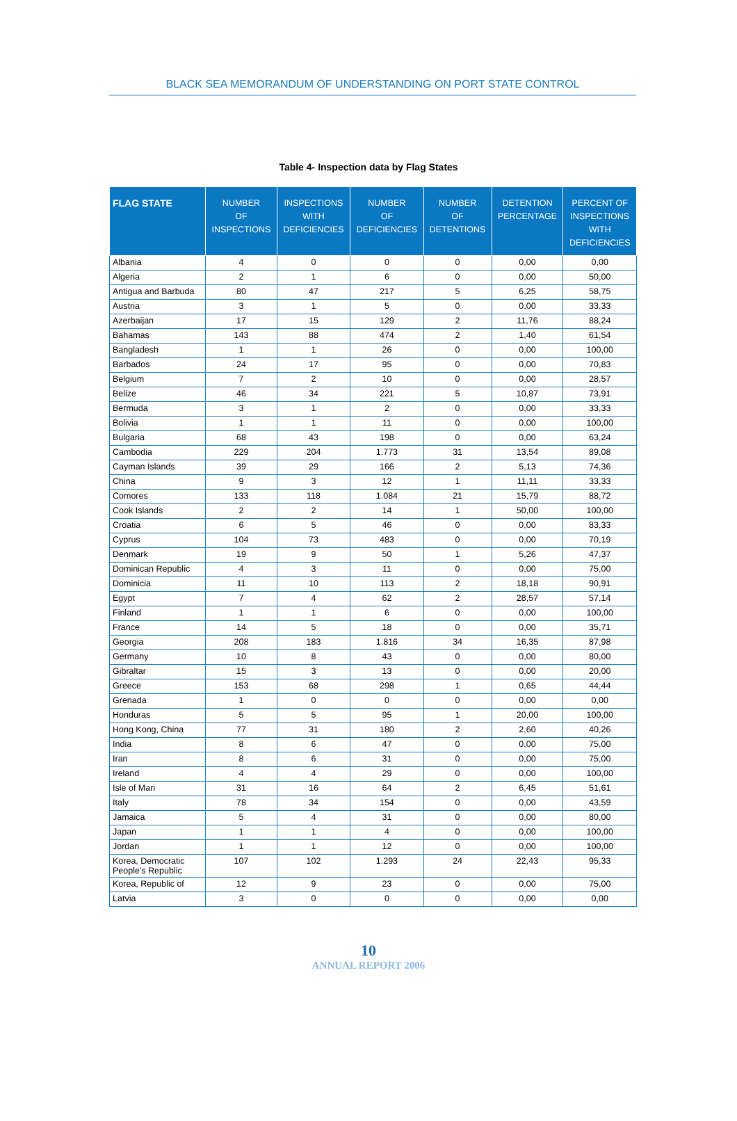BLACK SEA MEMORANDUM OF UNDERSTANDING ON PORT STATE CONTROL
Table 4- Inspection data by Flag States
| FLAG STATE | NUMBER OF INSPECTIONS | INSPECTIONS WITH DEFICIENCIES | NUMBER OF DEFICIENCIES | NUMBER OF DETENTIONS | DETENTION PERCENTAGE | PERCENT OF INSPECTIONS WITH DEFICIENCIES |
| --- | --- | --- | --- | --- | --- | --- |
| Albania | 4 | 0 | 0 | 0 | 0,00 | 0,00 |
| Algeria | 2 | 1 | 6 | 0 | 0,00 | 50,00 |
| Antigua and Barbuda | 80 | 47 | 217 | 5 | 6,25 | 58,75 |
| Austria | 3 | 1 | 5 | 0 | 0,00 | 33,33 |
| Azerbaijan | 17 | 15 | 129 | 2 | 11,76 | 88,24 |
| Bahamas | 143 | 88 | 474 | 2 | 1,40 | 61,54 |
| Bangladesh | 1 | 1 | 26 | 0 | 0,00 | 100,00 |
| Barbados | 24 | 17 | 95 | 0 | 0,00 | 70,83 |
| Belgium | 7 | 2 | 10 | 0 | 0,00 | 28,57 |
| Belize | 46 | 34 | 221 | 5 | 10,87 | 73,91 |
| Bermuda | 3 | 1 | 2 | 0 | 0,00 | 33,33 |
| Bolivia | 1 | 1 | 11 | 0 | 0,00 | 100,00 |
| Bulgaria | 68 | 43 | 198 | 0 | 0,00 | 63,24 |
| Cambodia | 229 | 204 | 1.773 | 31 | 13,54 | 89,08 |
| Cayman Islands | 39 | 29 | 166 | 2 | 5,13 | 74,36 |
| China | 9 | 3 | 12 | 1 | 11,11 | 33,33 |
| Comores | 133 | 118 | 1.084 | 21 | 15,79 | 88,72 |
| Cook Islands | 2 | 2 | 14 | 1 | 50,00 | 100,00 |
| Croatia | 6 | 5 | 46 | 0 | 0,00 | 83,33 |
| Cyprus | 104 | 73 | 483 | 0 | 0,00 | 70,19 |
| Denmark | 19 | 9 | 50 | 1 | 5,26 | 47,37 |
| Dominican Republic | 4 | 3 | 11 | 0 | 0,00 | 75,00 |
| Dominicia | 11 | 10 | 113 | 2 | 18,18 | 90,91 |
| Egypt | 7 | 4 | 62 | 2 | 28,57 | 57,14 |
| Finland | 1 | 1 | 6 | 0 | 0,00 | 100,00 |
| France | 14 | 5 | 18 | 0 | 0,00 | 35,71 |
| Georgia | 208 | 183 | 1.816 | 34 | 16,35 | 87,98 |
| Germany | 10 | 8 | 43 | 0 | 0,00 | 80,00 |
| Gibraltar | 15 | 3 | 13 | 0 | 0,00 | 20,00 |
| Greece | 153 | 68 | 298 | 1 | 0,65 | 44,44 |
| Grenada | 1 | 0 | 0 | 0 | 0,00 | 0,00 |
| Honduras | 5 | 5 | 95 | 1 | 20,00 | 100,00 |
| Hong Kong, China | 77 | 31 | 180 | 2 | 2,60 | 40,26 |
| India | 8 | 6 | 47 | 0 | 0,00 | 75,00 |
| Iran | 8 | 6 | 31 | 0 | 0,00 | 75,00 |
| Ireland | 4 | 4 | 29 | 0 | 0,00 | 100,00 |
| Isle of Man | 31 | 16 | 64 | 2 | 6,45 | 51,61 |
| Italy | 78 | 34 | 154 | 0 | 0,00 | 43,59 |
| Jamaica | 5 | 4 | 31 | 0 | 0,00 | 80,00 |
| Japan | 1 | 1 | 4 | 0 | 0,00 | 100,00 |
| Jordan | 1 | 1 | 12 | 0 | 0,00 | 100,00 |
| Korea, Democratic People's Republic | 107 | 102 | 1.293 | 24 | 22,43 | 95,33 |
| Korea, Republic of | 12 | 9 | 23 | 0 | 0,00 | 75,00 |
| Latvia | 3 | 0 | 0 | 0 | 0,00 | 0,00 |
10
ANNUAL REPORT 2006